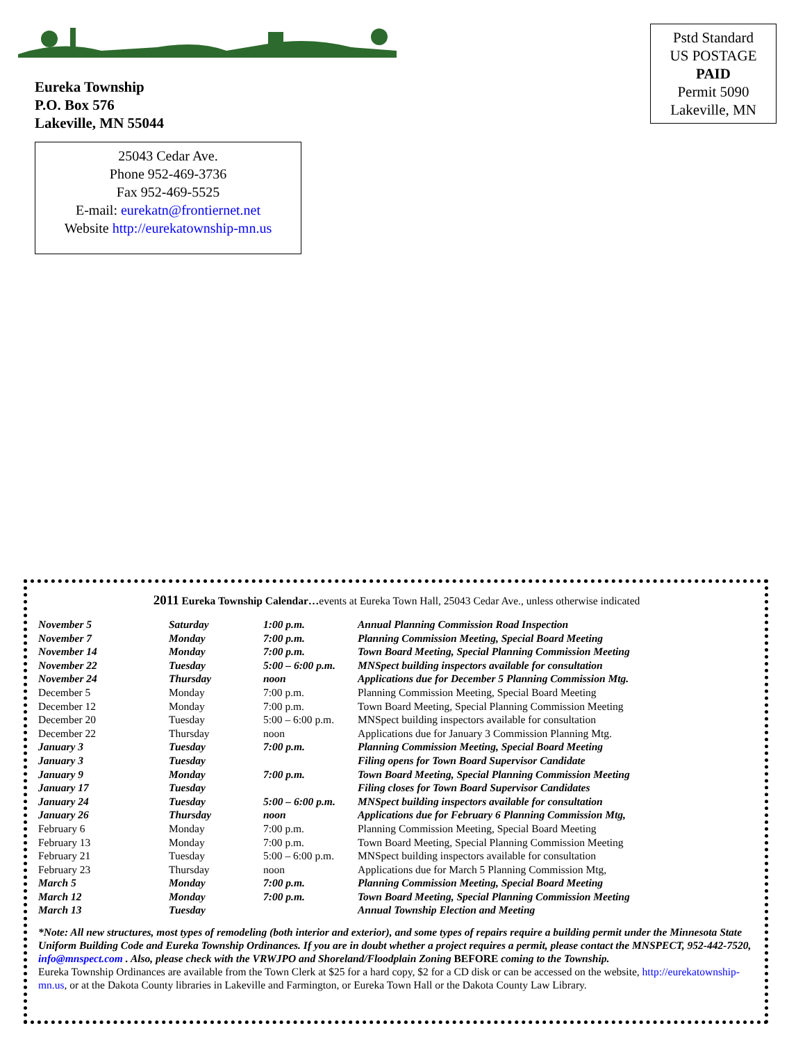Eureka Township
P.O. Box 576
Lakeville, MN 55044
Pstd Standard
US POSTAGE
PAID
Permit 5090
Lakeville, MN
25043 Cedar Ave.
Phone 952-469-3736
Fax 952-469-5525
E-mail: eurekatn@frontiernet.net
Website http://eurekatownship-mn.us
2011 Eureka Township Calendar…events at Eureka Town Hall, 25043 Cedar Ave., unless otherwise indicated
| November 5 | Saturday | 1:00 p.m. | Annual Planning Commission Road Inspection |
| November 7 | Monday | 7:00 p.m. | Planning Commission Meeting, Special Board Meeting |
| November 14 | Monday | 7:00 p.m. | Town Board Meeting, Special Planning Commission Meeting |
| November 22 | Tuesday | 5:00 – 6:00 p.m. | MNSpect building inspectors available for consultation |
| November 24 | Thursday | noon | Applications due for December 5 Planning Commission Mtg. |
| December 5 | Monday | 7:00 p.m. | Planning Commission Meeting, Special Board Meeting |
| December 12 | Monday | 7:00 p.m. | Town Board Meeting, Special Planning Commission Meeting |
| December 20 | Tuesday | 5:00 – 6:00 p.m. | MNSpect building inspectors available for consultation |
| December 22 | Thursday | noon | Applications due for January 3 Commission Planning Mtg. |
| January 3 | Tuesday | 7:00 p.m. | Planning Commission Meeting, Special Board Meeting |
| January 3 | Tuesday | | Filing opens for Town Board Supervisor Candidate |
| January 9 | Monday | 7:00 p.m. | Town Board Meeting, Special Planning Commission Meeting |
| January 17 | Tuesday | | Filing closes for Town Board Supervisor Candidates |
| January 24 | Tuesday | 5:00 – 6:00 p.m. | MNSpect building inspectors available for consultation |
| January 26 | Thursday | noon | Applications due for February 6 Planning Commission Mtg, |
| February 6 | Monday | 7:00 p.m. | Planning Commission Meeting, Special Board Meeting |
| February 13 | Monday | 7:00 p.m. | Town Board Meeting, Special Planning Commission Meeting |
| February 21 | Tuesday | 5:00 – 6:00 p.m. | MNSpect building inspectors available for consultation |
| February 23 | Thursday | noon | Applications due for March 5 Planning Commission Mtg, |
| March 5 | Monday | 7:00 p.m. | Planning Commission Meeting, Special Board Meeting |
| March 12 | Monday | 7:00 p.m. | Town Board Meeting, Special Planning Commission Meeting |
| March 13 | Tuesday | | Annual Township Election and Meeting |
*Note: All new structures, most types of remodeling (both interior and exterior), and some types of repairs require a building permit under the Minnesota State Uniform Building Code and Eureka Township Ordinances. If you are in doubt whether a project requires a permit, please contact the MNSPECT, 952-442-7520, info@mnspect.com . Also, please check with the VRWJPO and Shoreland/Floodplain Zoning BEFORE coming to the Township.
Eureka Township Ordinances are available from the Town Clerk at $25 for a hard copy, $2 for a CD disk or can be accessed on the website, http://eurekatownship-mn.us, or at the Dakota County libraries in Lakeville and Farmington, or Eureka Town Hall or the Dakota County Law Library.